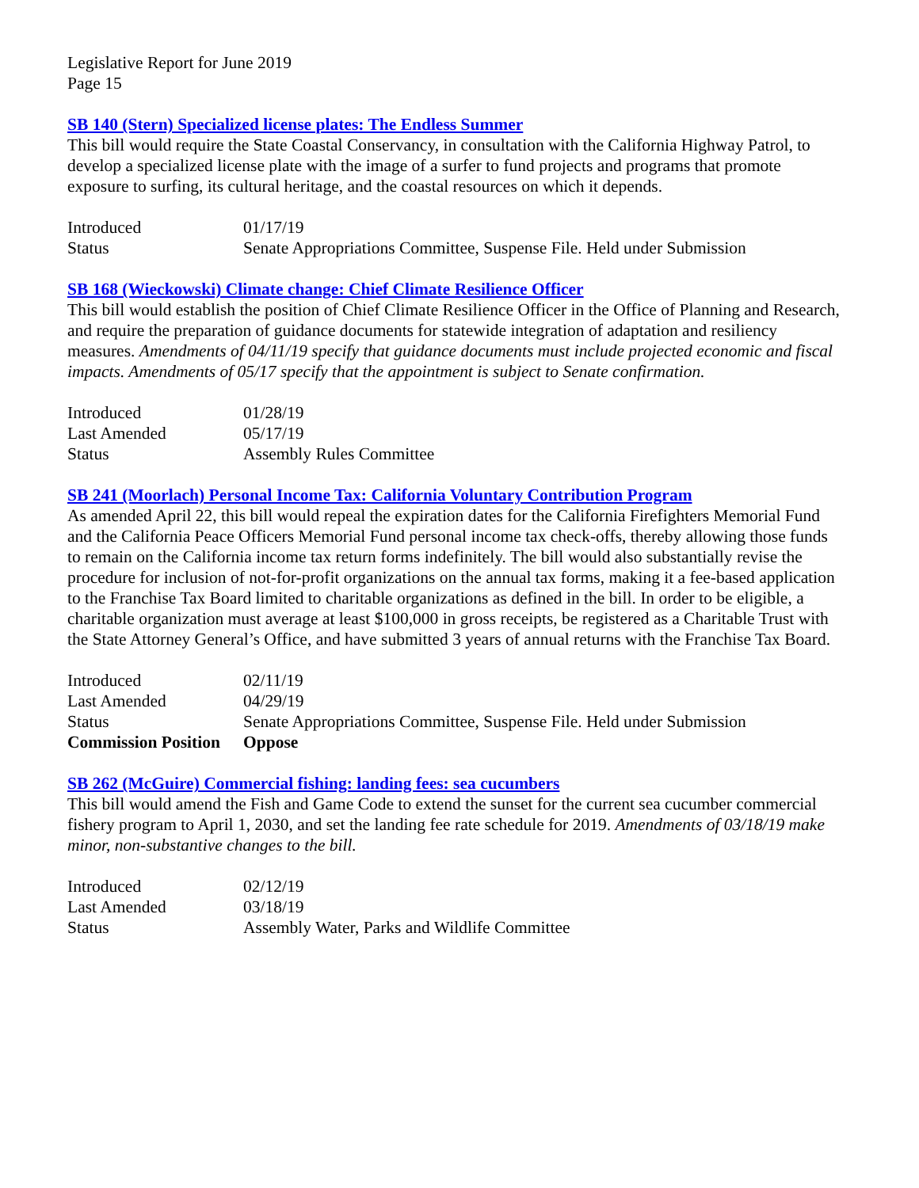Legislative Report for June 2019
Page 15
SB 140 (Stern) Specialized license plates: The Endless Summer
This bill would require the State Coastal Conservancy, in consultation with the California Highway Patrol, to develop a specialized license plate with the image of a surfer to fund projects and programs that promote exposure to surfing, its cultural heritage, and the coastal resources on which it depends.
| Introduced | 01/17/19 |
| Status | Senate Appropriations Committee, Suspense File. Held under Submission |
SB 168 (Wieckowski) Climate change: Chief Climate Resilience Officer
This bill would establish the position of Chief Climate Resilience Officer in the Office of Planning and Research, and require the preparation of guidance documents for statewide integration of adaptation and resiliency measures. Amendments of 04/11/19 specify that guidance documents must include projected economic and fiscal impacts. Amendments of 05/17 specify that the appointment is subject to Senate confirmation.
| Introduced | 01/28/19 |
| Last Amended | 05/17/19 |
| Status | Assembly Rules Committee |
SB 241 (Moorlach) Personal Income Tax: California Voluntary Contribution Program
As amended April 22, this bill would repeal the expiration dates for the California Firefighters Memorial Fund and the California Peace Officers Memorial Fund personal income tax check-offs, thereby allowing those funds to remain on the California income tax return forms indefinitely. The bill would also substantially revise the procedure for inclusion of not-for-profit organizations on the annual tax forms, making it a fee-based application to the Franchise Tax Board limited to charitable organizations as defined in the bill. In order to be eligible, a charitable organization must average at least $100,000 in gross receipts, be registered as a Charitable Trust with the State Attorney General’s Office, and have submitted 3 years of annual returns with the Franchise Tax Board.
| Introduced | 02/11/19 |
| Last Amended | 04/29/19 |
| Status | Senate Appropriations Committee, Suspense File. Held under Submission |
| Commission Position | Oppose |
SB 262 (McGuire) Commercial fishing: landing fees: sea cucumbers
This bill would amend the Fish and Game Code to extend the sunset for the current sea cucumber commercial fishery program to April 1, 2030, and set the landing fee rate schedule for 2019. Amendments of 03/18/19 make minor, non-substantive changes to the bill.
| Introduced | 02/12/19 |
| Last Amended | 03/18/19 |
| Status | Assembly Water, Parks and Wildlife Committee |